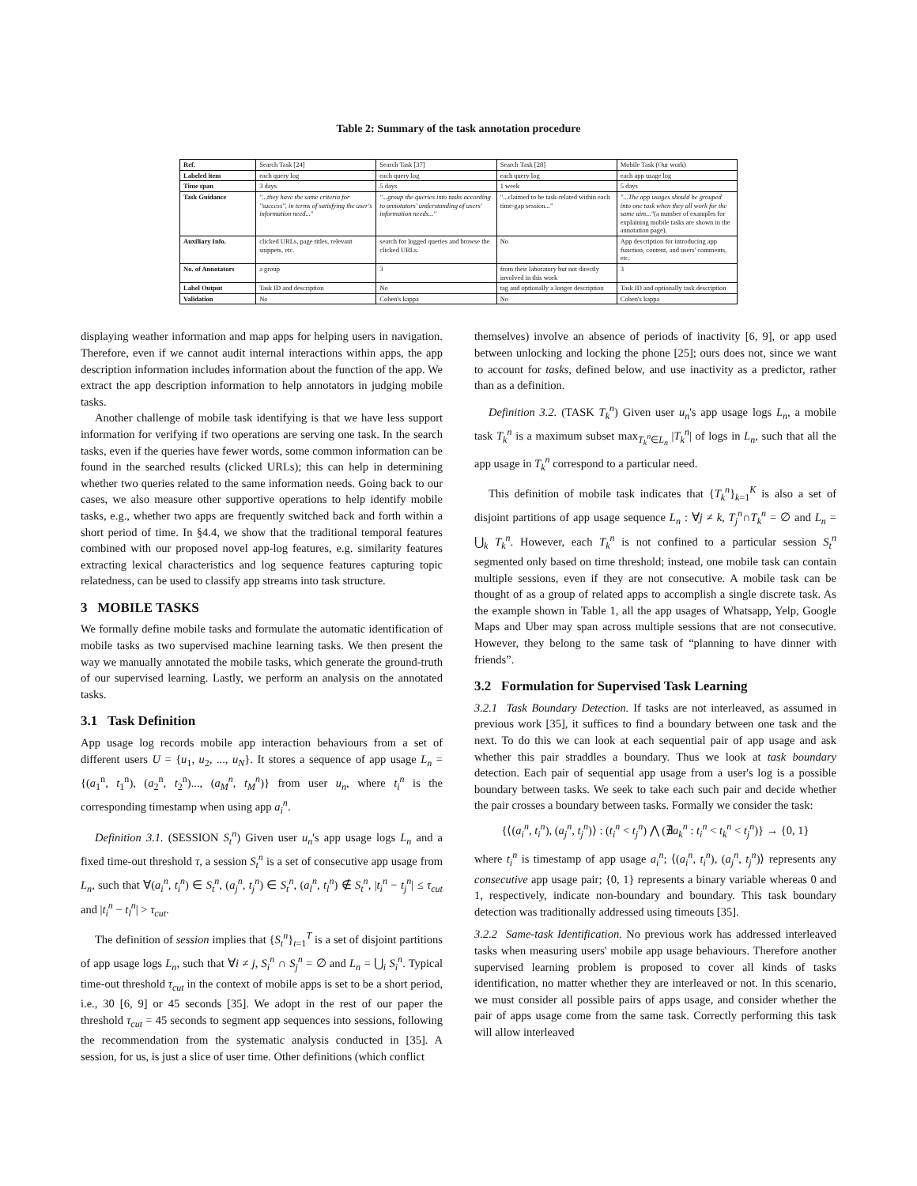Table 2: Summary of the task annotation procedure
| Ref. | Search Task [24] | Search Task [37] | Search Task [28] | Mobile Task (Our work) |
| Labeled item | each query log | each query log | each query log | each app usage log |
| Time span | 3 days | 5 days | 1 week | 5 days |
| Task Guidance | "...they have the same criteria for "success", in terms of satisfying the user's information need..." | "...group the queries into tasks according to annotators' understanding of users' information needs..." | "...claimed to be task-related within each time-gap session..." | "...The app usages should be grouped into one task when they all work for the same aim..." (a number of examples for explaining mobile tasks are shown in the annotation page). |
| Auxiliary Info. | clicked URLs, page titles, relevant snippets, etc. | search for logged queries and browse the clicked URLs. | No | App description for introducing app function, content, and users' comments, etc. |
| No. of Annotators | a group | 3 | from their laboratory but not directly involved in this work | 3 |
| Label Output | Task ID and description | No | tag and optionally a longer description | Task ID and optionally task description |
| Validation | No | Cohen's kappa | No | Cohen's kappa |
displaying weather information and map apps for helping users in navigation. Therefore, even if we cannot audit internal interactions within apps, the app description information includes information about the function of the app. We extract the app description information to help annotators in judging mobile tasks.
Another challenge of mobile task identifying is that we have less support information for verifying if two operations are serving one task. In the search tasks, even if the queries have fewer words, some common information can be found in the searched results (clicked URLs); this can help in determining whether two queries related to the same information needs. Going back to our cases, we also measure other supportive operations to help identify mobile tasks, e.g., whether two apps are frequently switched back and forth within a short period of time. In §4.4, we show that the traditional temporal features combined with our proposed novel app-log features, e.g. similarity features extracting lexical characteristics and log sequence features capturing topic relatedness, can be used to classify app streams into task structure.
3 MOBILE TASKS
We formally define mobile tasks and formulate the automatic identification of mobile tasks as two supervised machine learning tasks. We then present the way we manually annotated the mobile tasks, which generate the ground-truth of our supervised learning. Lastly, we perform an analysis on the annotated tasks.
3.1 Task Definition
App usage log records mobile app interaction behaviours from a set of different users U = {u<sub>1</sub>, u<sub>2</sub>, ..., u<sub>N</sub>}. It stores a sequence of app usage L<sub>n</sub> = {(a<sub>1</sub><sup>n</sup>, t<sub>1</sub><sup>n</sup>), (a<sub>2</sub><sup>n</sup>, t<sub>2</sub><sup>n</sup>)..., (a<sub>M</sub><sup>n</sup>, t<sub>M</sub><sup>n</sup>)} from user u<sub>n</sub>, where t<sub>i</sub><sup>n</sup> is the corresponding timestamp when using app a<sub>i</sub><sup>n</sup>.
Definition 3.1. (SESSION S<sub>t</sub><sup>n</sup>) Given user u<sub>n</sub>'s app usage logs L<sub>n</sub> and a fixed time-out threshold τ, a session S<sub>t</sub><sup>n</sup> is a set of consecutive app usage from L<sub>n</sub>, such that ∀(a<sub>i</sub><sup>n</sup>, t<sub>i</sub><sup>n</sup>) ∈ S<sub>t</sub><sup>n</sup>, (a<sub>j</sub><sup>n</sup>, t<sub>j</sub><sup>n</sup>) ∈ S<sub>t</sub><sup>n</sup>, (a<sub>l</sub><sup>n</sup>, t<sub>l</sub><sup>n</sup>) ∉ S<sub>t</sub><sup>n</sup>, |t<sub>i</sub><sup>n</sup> − t<sub>j</sub><sup>n</sup>| ≤ τ<sub>cut</sub> and |t<sub>i</sub><sup>n</sup> − t<sub>l</sub><sup>n</sup>| > τ<sub>cut</sub>.
The definition of session implies that {S<sub>t</sub><sup>n</sup>}<sub>t=1</sub><sup>T</sup> is a set of disjoint partitions of app usage logs L<sub>n</sub>, such that ∀i ≠ j, S<sub>i</sub><sup>n</sup> ∩ S<sub>j</sub><sup>n</sup> = ∅ and L<sub>n</sub> = ⋃<sub>i</sub> S<sub>i</sub><sup>n</sup>. Typical time-out threshold τ<sub>cut</sub> in the context of mobile apps is set to be a short period, i.e., 30 [6, 9] or 45 seconds [35]. We adopt in the rest of our paper the threshold τ<sub>cut</sub> = 45 seconds to segment app sequences into sessions, following the recommendation from the systematic analysis conducted in [35]. A session, for us, is just a slice of user time. Other definitions (which conflict
themselves) involve an absence of periods of inactivity [6, 9], or app used between unlocking and locking the phone [25]; ours does not, since we want to account for tasks, defined below, and use inactivity as a predictor, rather than as a definition.
Definition 3.2. (TASK T<sub>k</sub><sup>n</sup>) Given user u<sub>n</sub>'s app usage logs L<sub>n</sub>, a mobile task T<sub>k</sub><sup>n</sup> is a maximum subset max<sub>T<sub>k</sub><sup>n</sup>∈L<sub>n</sub></sub> |T<sub>k</sub><sup>n</sup>| of logs in L<sub>n</sub>, such that all the app usage in T<sub>k</sub><sup>n</sup> correspond to a particular need.
This definition of mobile task indicates that {T<sub>k</sub><sup>n</sup>}<sub>k=1</sub><sup>K</sup> is also a set of disjoint partitions of app usage sequence L<sub>n</sub> : ∀j ≠ k, T<sub>j</sub><sup>n</sup>∩T<sub>k</sub><sup>n</sup> = ∅ and L<sub>n</sub> = ⋃<sub>k</sub> T<sub>k</sub><sup>n</sup>. However, each T<sub>k</sub><sup>n</sup> is not confined to a particular session S<sub>t</sub><sup>n</sup> segmented only based on time threshold; instead, one mobile task can contain multiple sessions, even if they are not consecutive. A mobile task can be thought of as a group of related apps to accomplish a single discrete task. As the example shown in Table 1, all the app usages of Whatsapp, Yelp, Google Maps and Uber may span across multiple sessions that are not consecutive. However, they belong to the same task of “planning to have dinner with friends”.
3.2 Formulation for Supervised Task Learning
3.2.1 Task Boundary Detection. If tasks are not interleaved, as assumed in previous work [35], it suffices to find a boundary between one task and the next. To do this we can look at each sequential pair of app usage and ask whether this pair straddles a boundary. Thus we look at task boundary detection. Each pair of sequential app usage from a user's log is a possible boundary between tasks. We seek to take each such pair and decide whether the pair crosses a boundary between tasks. Formally we consider the task:
{⟨(a<sub>i</sub><sup>n</sup>, t<sub>i</sub><sup>n</sup>), (a<sub>j</sub><sup>n</sup>, t<sub>j</sub><sup>n</sup>)⟩ : (t<sub>i</sub><sup>n</sup> < t<sub>j</sub><sup>n</sup>) ⋀ (∄a<sub>k</sub><sup>n</sup> : t<sub>i</sub><sup>n</sup> < t<sub>k</sub><sup>n</sup> < t<sub>j</sub><sup>n</sup>)} → {0, 1}
where t<sub>i</sub><sup>n</sup> is timestamp of app usage a<sub>i</sub><sup>n</sup>; ⟨(a<sub>i</sub><sup>n</sup>, t<sub>i</sub><sup>n</sup>), (a<sub>j</sub><sup>n</sup>, t<sub>j</sub><sup>n</sup>)⟩ represents any consecutive app usage pair; {0, 1} represents a binary variable whereas 0 and 1, respectively, indicate non-boundary and boundary. This task boundary detection was traditionally addressed using timeouts [35].
3.2.2 Same-task Identification. No previous work has addressed interleaved tasks when measuring users' mobile app usage behaviours. Therefore another supervised learning problem is proposed to cover all kinds of tasks identification, no matter whether they are interleaved or not. In this scenario, we must consider all possible pairs of apps usage, and consider whether the pair of apps usage come from the same task. Correctly performing this task will allow interleaved